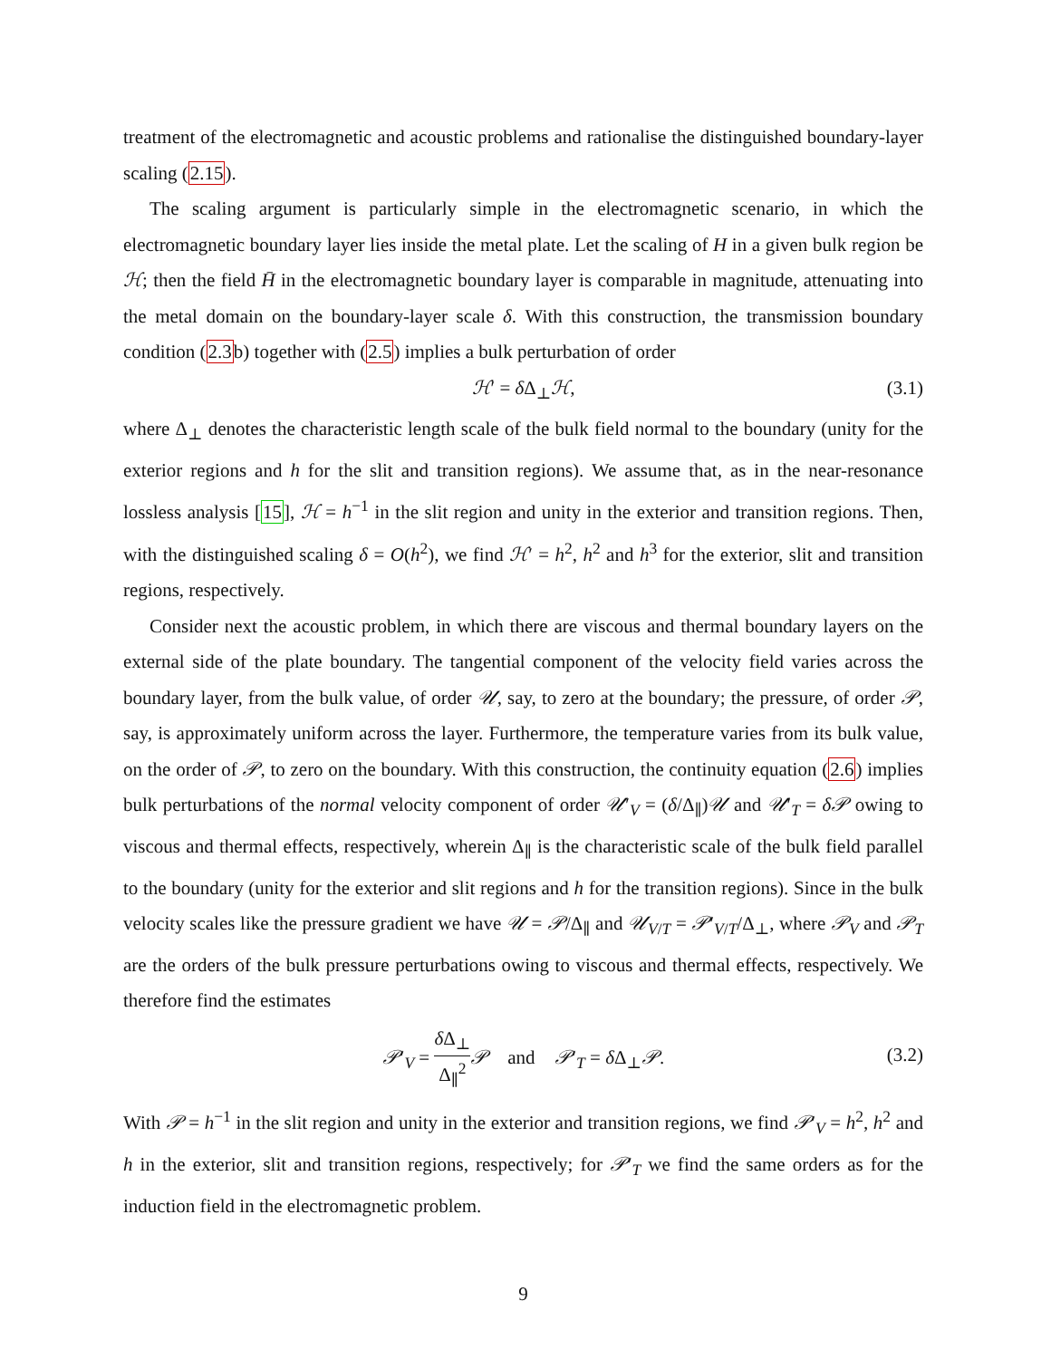treatment of the electromagnetic and acoustic problems and rationalise the distinguished boundary-layer scaling (2.15).
The scaling argument is particularly simple in the electromagnetic scenario, in which the electromagnetic boundary layer lies inside the metal plate. Let the scaling of H in a given bulk region be ℋ; then the field H̄ in the electromagnetic boundary layer is comparable in magnitude, attenuating into the metal domain on the boundary-layer scale δ. With this construction, the transmission boundary condition (2.3b) together with (2.5) implies a bulk perturbation of order
ℋ′ = δ Δ<sub>⊥</sub>ℋ, (3.1)
where Δ<sub>⊥</sub> denotes the characteristic length scale of the bulk field normal to the boundary (unity for the exterior regions and h for the slit and transition regions). We assume that, as in the near-resonance lossless analysis [15], ℋ = h<sup>−1</sup> in the slit region and unity in the exterior and transition regions. Then, with the distinguished scaling δ = O(h<sup>2</sup>), we find ℋ′ = h<sup>2</sup>, h<sup>2</sup> and h<sup>3</sup> for the exterior, slit and transition regions, respectively.
Consider next the acoustic problem, in which there are viscous and thermal boundary layers on the external side of the plate boundary. The tangential component of the velocity field varies across the boundary layer, from the bulk value, of order 𝒰, say, to zero at the boundary; the pressure, of order 𝒫, say, is approximately uniform across the layer. Furthermore, the temperature varies from its bulk value, on the order of 𝒫, to zero on the boundary. With this construction, the continuity equation (2.6) implies bulk perturbations of the normal velocity component of order 𝒰′<sub>V</sub> = (δ/Δ<sub>∥</sub>)𝒰 and 𝒰′<sub>T</sub> = δ𝒫 owing to viscous and thermal effects, respectively, wherein Δ<sub>∥</sub> is the characteristic scale of the bulk field parallel to the boundary (unity for the exterior and slit regions and h for the transition regions). Since in the bulk velocity scales like the pressure gradient we have 𝒰 = 𝒫/Δ<sub>∥</sub> and 𝒰<sub>V/T</sub> = 𝒫′<sub>V/T</sub>/Δ<sub>⊥</sub>, where 𝒫<sub>V</sub> and 𝒫<sub>T</sub> are the orders of the bulk pressure perturbations owing to viscous and thermal effects, respectively. We therefore find the estimates
𝒫′<sub>V</sub> = δ Δ<sub>⊥</sub> Δ<sub>∥</sub><sup>2</sup> 𝒫 and 𝒫′<sub>T</sub> = δ Δ<sub>⊥</sub>𝒫.
(3.2)
With 𝒫 = h<sup>−1</sup> in the slit region and unity in the exterior and transition regions, we find 𝒫′<sub>V</sub> = h<sup>2</sup>, h<sup>2</sup> and h in the exterior, slit and transition regions, respectively; for 𝒫′<sub>T</sub> we find the same orders as for the induction field in the electromagnetic problem.
9